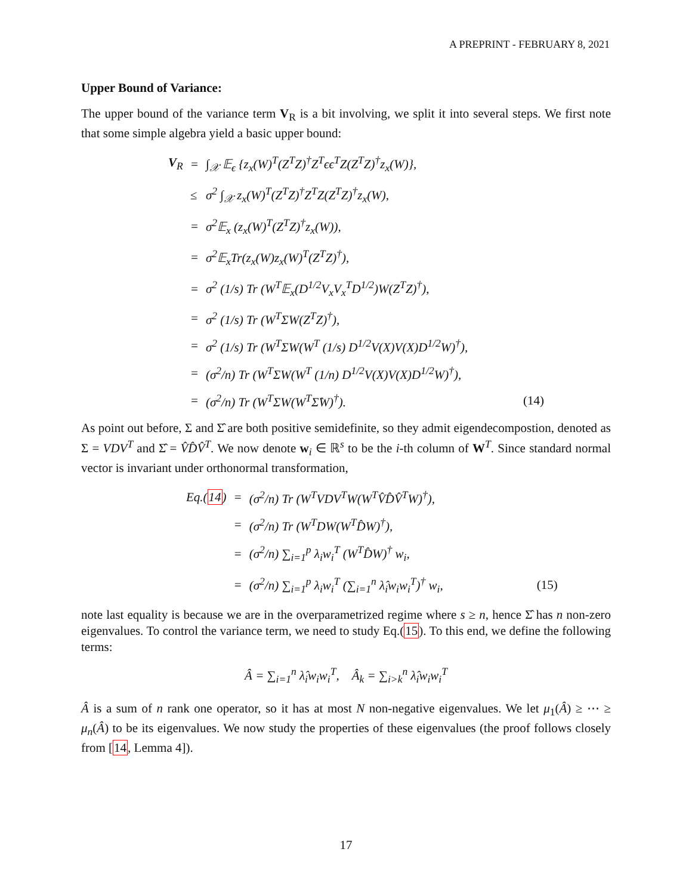A PREPRINT - FEBRUARY 8, 2021
Upper Bound of Variance:
The upper bound of the variance term V<sub>R</sub> is a bit involving, we split it into several steps. We first note that some simple algebra yield a basic upper bound:
| V<sub>R</sub> | = | ∫<sub>𝒳</sub> 𝔼<sub>ϵ</sub> {z<sub>x</sub>(W)<sup>T</sup>(Z<sup>T</sup>Z)<sup>†</sup>Z<sup>T</sup>ϵϵ<sup>T</sup>Z(Z<sup>T</sup>Z)<sup>†</sup>z<sub>x</sub>(W)}, | |
| | ≤ | σ<sup>2</sup> ∫<sub>𝒳</sub> z<sub>x</sub>(W)<sup>T</sup>(Z<sup>T</sup>Z)<sup>†</sup>Z<sup>T</sup>Z(Z<sup>T</sup>Z)<sup>†</sup>z<sub>x</sub>(W), | |
| | = | σ<sup>2</sup>𝔼<sub>x</sub> (z<sub>x</sub>(W)<sup>T</sup>(Z<sup>T</sup>Z)<sup>†</sup>z<sub>x</sub>(W)), | |
| | = | σ<sup>2</sup>𝔼<sub>x</sub>Tr(z<sub>x</sub>(W)z<sub>x</sub>(W)<sup>T</sup>(Z<sup>T</sup>Z)<sup>†</sup>), | |
| | = | σ<sup>2</sup> (1/s) Tr (W<sup>T</sup>𝔼<sub>x</sub>(D<sup>1/2</sup>V<sub>x</sub>V<sub>x</sub><sup>T</sup>D<sup>1/2</sup>)W(Z<sup>T</sup>Z)<sup>†</sup>), | |
| | = | σ<sup>2</sup> (1/s) Tr (W<sup>T</sup>ΣW(Z<sup>T</sup>Z)<sup>†</sup>), | |
| | = | σ<sup>2</sup> (1/s) Tr (W<sup>T</sup>ΣW(W<sup>T</sup> (1/s) D<sup>1/2</sup>V(X)V(X)D<sup>1/2</sup>W)<sup>†</sup>), | |
| | = | (σ<sup>2</sup>/n) Tr (W<sup>T</sup>ΣW(W<sup>T</sup> (1/n) D<sup>1/2</sup>V(X)V(X)D<sup>1/2</sup>W)<sup>†</sup>), | |
| | = | (σ<sup>2</sup>/n) Tr (W<sup>T</sup>ΣW(W<sup>T</sup>Σ̂W)<sup>†</sup>). | (14) |
As point out before, Σ and Σ̂ are both positive semidefinite, so they admit eigendecompostion, denoted as Σ = VDV<sup>T</sup> and Σ̂ = V̂D̂V̂<sup>T</sup>. We now denote w<sub>i</sub> ∈ ℝ<sup>s</sup> to be the i-th column of W<sup>T</sup>. Since standard normal vector is invariant under orthonormal transformation,
| Eq.( 14 ) | = | (σ<sup>2</sup>/n) Tr (W<sup>T</sup>VDV<sup>T</sup>W(W<sup>T</sup>V̂D̂V̂<sup>T</sup>W)<sup>†</sup>), | |
| | = | (σ<sup>2</sup>/n) Tr (W<sup>T</sup>DW(W<sup>T</sup>D̂W)<sup>†</sup>), | |
| | = | (σ<sup>2</sup>/n) ∑<sub>i=1</sub><sup>p</sup> λ<sub>i</sub>w<sub>i</sub><sup>T</sup> (W<sup>T</sup>D̂W)<sup>†</sup> w<sub>i</sub>, | |
| | = | (σ<sup>2</sup>/n) ∑<sub>i=1</sub><sup>p</sup> λ<sub>i</sub>w<sub>i</sub><sup>T</sup> (∑<sub>i=1</sub><sup>n</sup> λ̂<sub>i</sub>w<sub>i</sub>w<sub>i</sub><sup>T</sup>)<sup>†</sup> w<sub>i</sub>, | (15) |
note last equality is because we are in the overparametrized regime where s ≥ n, hence Σ̂ has n non-zero eigenvalues. To control the variance term, we need to study Eq.(15). To this end, we define the following terms:
Â = ∑<sub>i=1</sub><sup>n</sup> λ̂<sub>i</sub>w<sub>i</sub>w<sub>i</sub><sup>T</sup>, Â<sub>k</sub> = ∑<sub>i>k</sub><sup>n</sup> λ̂<sub>i</sub>w<sub>i</sub>w<sub>i</sub><sup>T</sup>
Â is a sum of n rank one operator, so it has at most N non-negative eigenvalues. We let μ<sub>1</sub>(Â) ≥ ⋯ ≥ μ<sub>n</sub>(Â) to be its eigenvalues. We now study the properties of these eigenvalues (the proof follows closely from [14, Lemma 4]).
17